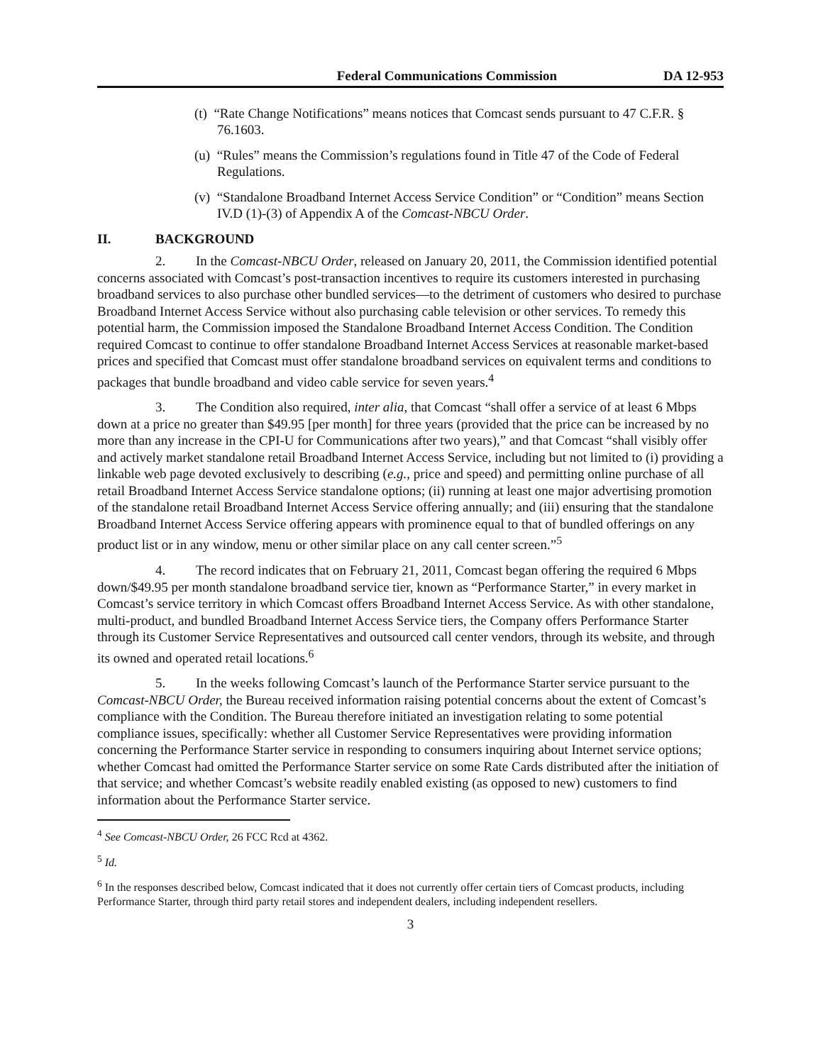Federal Communications Commission DA 12-953
(t) “Rate Change Notifications” means notices that Comcast sends pursuant to 47 C.F.R. § 76.1603.
(u) “Rules” means the Commission’s regulations found in Title 47 of the Code of Federal Regulations.
(v) “Standalone Broadband Internet Access Service Condition” or “Condition” means Section IV.D (1)-(3) of Appendix A of the Comcast-NBCU Order.
II. BACKGROUND
2. In the Comcast-NBCU Order, released on January 20, 2011, the Commission identified potential concerns associated with Comcast’s post-transaction incentives to require its customers interested in purchasing broadband services to also purchase other bundled services—to the detriment of customers who desired to purchase Broadband Internet Access Service without also purchasing cable television or other services. To remedy this potential harm, the Commission imposed the Standalone Broadband Internet Access Condition. The Condition required Comcast to continue to offer standalone Broadband Internet Access Services at reasonable market-based prices and specified that Comcast must offer standalone broadband services on equivalent terms and conditions to packages that bundle broadband and video cable service for seven years.<sup>4</sup>
3. The Condition also required, inter alia, that Comcast “shall offer a service of at least 6 Mbps down at a price no greater than $49.95 [per month] for three years (provided that the price can be increased by no more than any increase in the CPI-U for Communications after two years),” and that Comcast “shall visibly offer and actively market standalone retail Broadband Internet Access Service, including but not limited to (i) providing a linkable web page devoted exclusively to describing (e.g., price and speed) and permitting online purchase of all retail Broadband Internet Access Service standalone options; (ii) running at least one major advertising promotion of the standalone retail Broadband Internet Access Service offering annually; and (iii) ensuring that the standalone Broadband Internet Access Service offering appears with prominence equal to that of bundled offerings on any product list or in any window, menu or other similar place on any call center screen.”<sup>5</sup>
4. The record indicates that on February 21, 2011, Comcast began offering the required 6 Mbps down/$49.95 per month standalone broadband service tier, known as “Performance Starter,” in every market in Comcast’s service territory in which Comcast offers Broadband Internet Access Service. As with other standalone, multi-product, and bundled Broadband Internet Access Service tiers, the Company offers Performance Starter through its Customer Service Representatives and outsourced call center vendors, through its website, and through its owned and operated retail locations.<sup>6</sup>
5. In the weeks following Comcast’s launch of the Performance Starter service pursuant to the Comcast-NBCU Order, the Bureau received information raising potential concerns about the extent of Comcast’s compliance with the Condition. The Bureau therefore initiated an investigation relating to some potential compliance issues, specifically: whether all Customer Service Representatives were providing information concerning the Performance Starter service in responding to consumers inquiring about Internet service options; whether Comcast had omitted the Performance Starter service on some Rate Cards distributed after the initiation of that service; and whether Comcast’s website readily enabled existing (as opposed to new) customers to find information about the Performance Starter service.
<sup>4</sup> See Comcast-NBCU Order, 26 FCC Rcd at 4362.
<sup>5</sup> Id.
<sup>6</sup> In the responses described below, Comcast indicated that it does not currently offer certain tiers of Comcast products, including Performance Starter, through third party retail stores and independent dealers, including independent resellers.
3